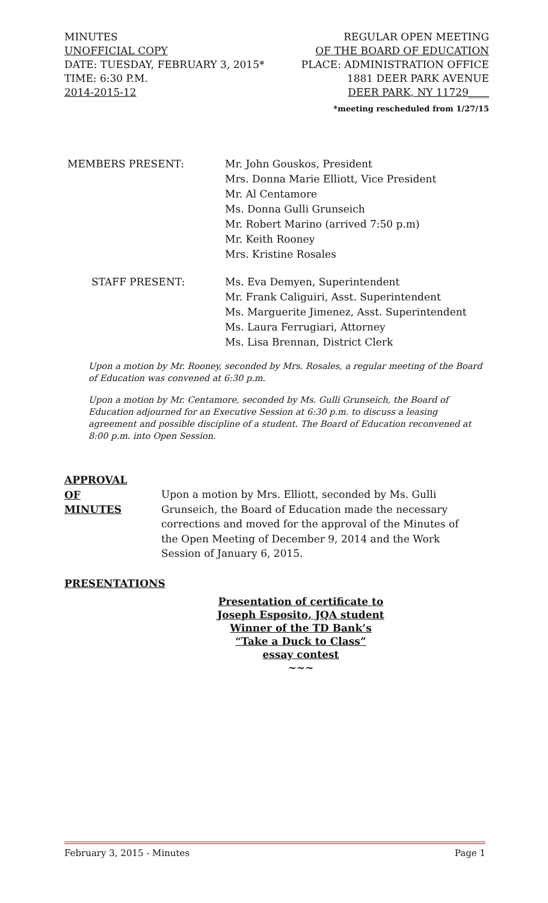MINUTES REGULAR OPEN MEETING
UNOFFICIAL COPY OF THE BOARD OF EDUCATION
DATE: TUESDAY, FEBRUARY 3, 2015* PLACE: ADMINISTRATION OFFICE
TIME: 6:30 P.M. 1881 DEER PARK AVENUE
2014-2015-12 DEER PARK, NY 11729____
*meeting rescheduled from 1/27/15
MEMBERS PRESENT:
Mr. John Gouskos, President
Mrs. Donna Marie Elliott, Vice President
Mr. Al Centamore
Ms. Donna Gulli Grunseich
Mr. Robert Marino (arrived 7:50 p.m)
Mr. Keith Rooney
Mrs. Kristine Rosales
STAFF PRESENT:
Ms. Eva Demyen, Superintendent
Mr. Frank Caliguiri, Asst. Superintendent
Ms. Marguerite Jimenez, Asst. Superintendent
Ms. Laura Ferrugiari, Attorney
Ms. Lisa Brennan, District Clerk
Upon a motion by Mr. Rooney, seconded by Mrs. Rosales, a regular meeting of the Board of Education was convened at 6:30 p.m.
Upon a motion by Mr. Centamore, seconded by Ms. Gulli Grunseich, the Board of Education adjourned for an Executive Session at 6:30 p.m. to discuss a leasing agreement and possible discipline of a student. The Board of Education reconvened at 8:00 p.m. into Open Session.
APPROVAL
OF
MINUTES
Upon a motion by Mrs. Elliott, seconded by Ms. Gulli Grunseich, the Board of Education made the necessary corrections and moved for the approval of the Minutes of the Open Meeting of December 9, 2014 and the Work Session of January 6, 2015.
PRESENTATIONS
Presentation of certificate to
Joseph Esposito, JQA student
Winner of the TD Bank’s
“Take a Duck to Class”
essay contest
~~~
February 3, 2015 - Minutes Page 1